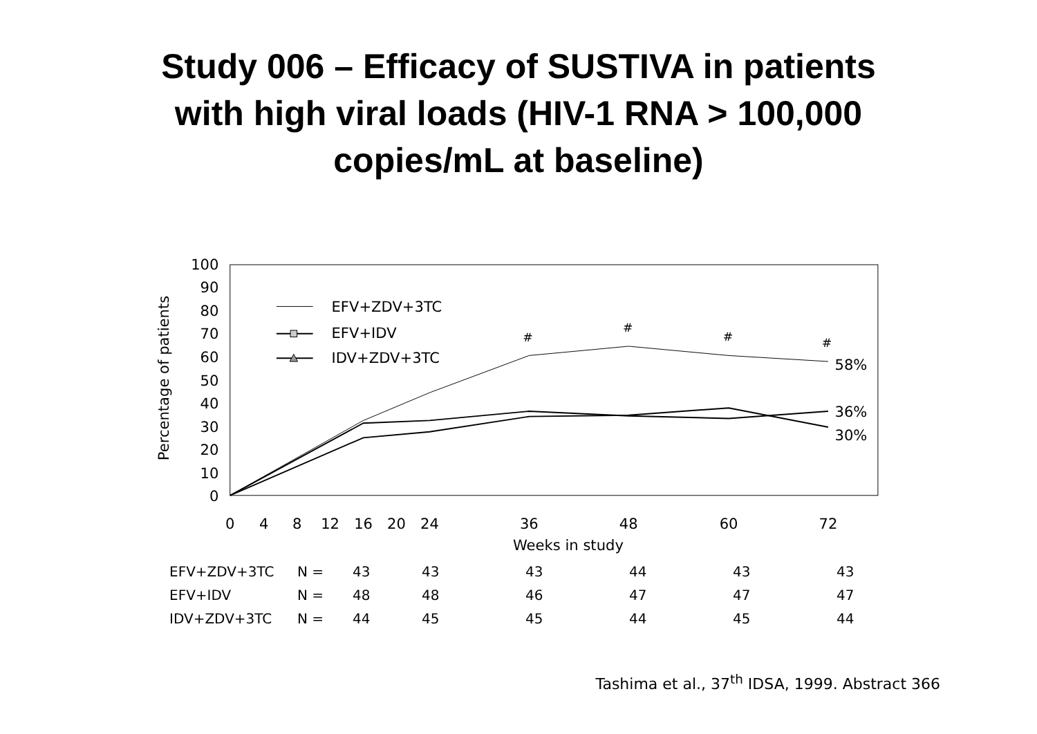Study 006 – Efficacy of SUSTIVA in patients
with high viral loads (HIV-1 RNA > 100,000
copies/mL at baseline)
100
90
80
70
60
50
40
30
20
10
0
Percentage of patients
0
4
8
12
16
20
24
36
48
60
72
Weeks in study
#
#
#
#
58%
36%
30%
EFV+ZDV+3TC
EFV+IDV
IDV+ZDV+3TC
| EFV+ZDV+3TC | N = | 43 | 43 | 43 | 44 | 43 | 43 |
| EFV+IDV | N = | 48 | 48 | 46 | 47 | 47 | 47 |
| IDV+ZDV+3TC | N = | 44 | 45 | 45 | 44 | 45 | 44 |
Tashima et al., 37<sup>th</sup> IDSA, 1999. Abstract 366